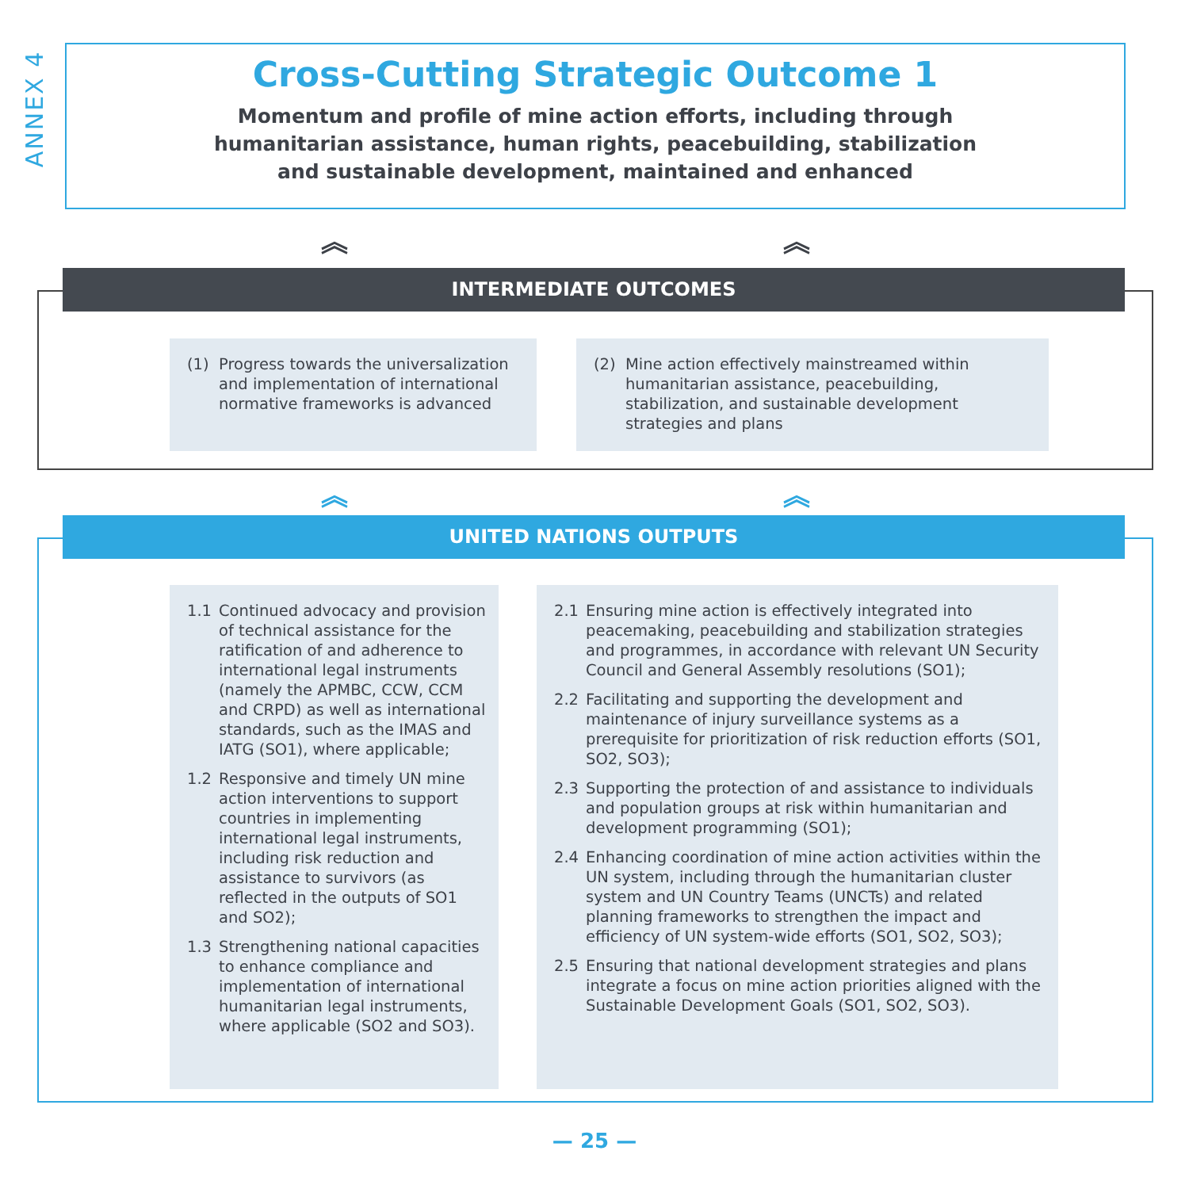ANNEX 4
Cross-Cutting Strategic Outcome 1
Momentum and profile of mine action efforts, including through
humanitarian assistance, human rights, peacebuilding, stabilization
and sustainable development, maintained and enhanced
︽ ︽
INTERMEDIATE OUTCOMES
(1) Progress towards the universalization and implementation of international normative frameworks is advanced
(2) Mine action effectively mainstreamed within humanitarian assistance, peacebuilding, stabilization, and sustainable development strategies and plans
︽ ︽
UNITED NATIONS OUTPUTS
1.1 Continued advocacy and provision of technical assistance for the ratification of and adherence to international legal instruments (namely the APMBC, CCW, CCM and CRPD) as well as international standards, such as the IMAS and IATG (SO1), where applicable;
1.2 Responsive and timely UN mine action interventions to support countries in implementing international legal instruments, including risk reduction and assistance to survivors (as reflected in the outputs of SO1 and SO2);
1.3 Strengthening national capacities to enhance compliance and implementation of international humanitarian legal instruments, where applicable (SO2 and SO3).
2.1 Ensuring mine action is effectively integrated into peacemaking, peacebuilding and stabilization strategies and programmes, in accordance with relevant UN Security Council and General Assembly resolutions (SO1);
2.2 Facilitating and supporting the development and maintenance of injury surveillance systems as a prerequisite for prioritization of risk reduction efforts (SO1, SO2, SO3);
2.3 Supporting the protection of and assistance to individuals and population groups at risk within humanitarian and development programming (SO1);
2.4 Enhancing coordination of mine action activities within the UN system, including through the humanitarian cluster system and UN Country Teams (UNCTs) and related planning frameworks to strengthen the impact and efficiency of UN system-wide efforts (SO1, SO2, SO3);
2.5 Ensuring that national development strategies and plans integrate a focus on mine action priorities aligned with the Sustainable Development Goals (SO1, SO2, SO3).
— 25 —